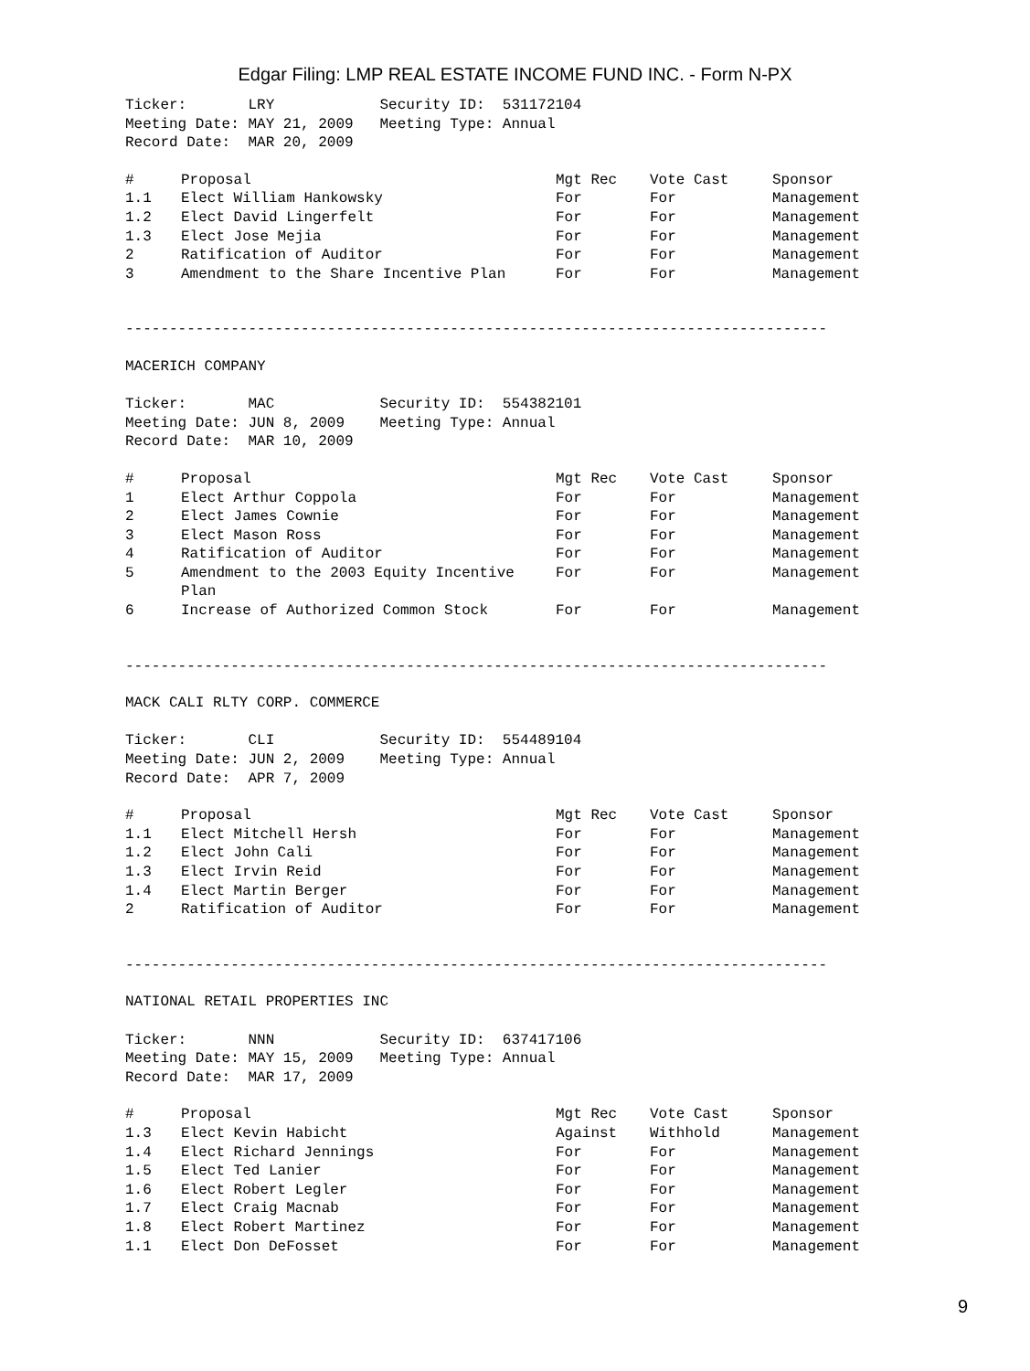Edgar Filing: LMP REAL ESTATE INCOME FUND INC. - Form N-PX
Ticker:       LRY            Security ID:  531172104
Meeting Date: MAY 21, 2009   Meeting Type: Annual
Record Date:  MAR 20, 2009
| # | Proposal | Mgt Rec | Vote Cast | Sponsor |
| --- | --- | --- | --- | --- |
| 1.1 | Elect William Hankowsky | For | For | Management |
| 1.2 | Elect David Lingerfelt | For | For | Management |
| 1.3 | Elect Jose Mejia | For | For | Management |
| 2 | Ratification of Auditor | For | For | Management |
| 3 | Amendment to the Share Incentive Plan | For | For | Management |
--------------------------------------------------------------------------------
MACERICH COMPANY

Ticker:       MAC            Security ID:  554382101
Meeting Date: JUN 8, 2009    Meeting Type: Annual
Record Date:  MAR 10, 2009
| # | Proposal | Mgt Rec | Vote Cast | Sponsor |
| --- | --- | --- | --- | --- |
| 1 | Elect Arthur Coppola | For | For | Management |
| 2 | Elect James Cownie | For | For | Management |
| 3 | Elect Mason Ross | For | For | Management |
| 4 | Ratification of Auditor | For | For | Management |
| 5 | Amendment to the 2003 Equity Incentive Plan | For | For | Management |
| 6 | Increase of Authorized Common Stock | For | For | Management |
--------------------------------------------------------------------------------
MACK CALI RLTY CORP. COMMERCE

Ticker:       CLI            Security ID:  554489104
Meeting Date: JUN 2, 2009    Meeting Type: Annual
Record Date:  APR 7, 2009
| # | Proposal | Mgt Rec | Vote Cast | Sponsor |
| --- | --- | --- | --- | --- |
| 1.1 | Elect Mitchell Hersh | For | For | Management |
| 1.2 | Elect John Cali | For | For | Management |
| 1.3 | Elect Irvin Reid | For | For | Management |
| 1.4 | Elect Martin Berger | For | For | Management |
| 2 | Ratification of Auditor | For | For | Management |
--------------------------------------------------------------------------------
NATIONAL RETAIL PROPERTIES INC

Ticker:       NNN            Security ID:  637417106
Meeting Date: MAY 15, 2009   Meeting Type: Annual
Record Date:  MAR 17, 2009
| # | Proposal | Mgt Rec | Vote Cast | Sponsor |
| --- | --- | --- | --- | --- |
| 1.3 | Elect Kevin Habicht | Against | Withhold | Management |
| 1.4 | Elect Richard Jennings | For | For | Management |
| 1.5 | Elect Ted Lanier | For | For | Management |
| 1.6 | Elect Robert Legler | For | For | Management |
| 1.7 | Elect Craig Macnab | For | For | Management |
| 1.8 | Elect Robert Martinez | For | For | Management |
| 1.1 | Elect Don DeFosset | For | For | Management |
9